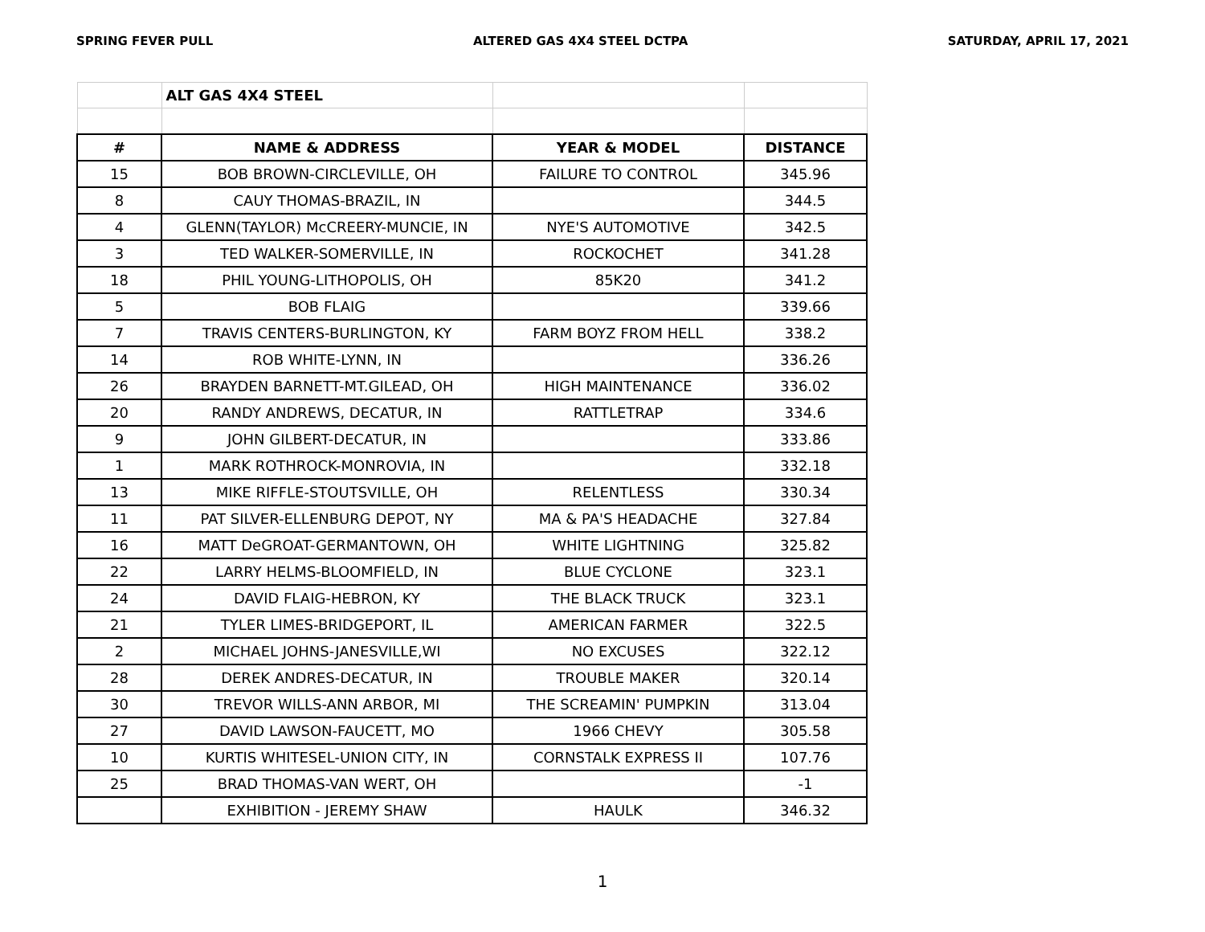SPRING FEVER PULL ALTERED GAS 4X4 STEEL DCTPA SATURDAY, APRIL 17, 2021
| | ALT GAS 4X4 STEEL | | |
| # | NAME & ADDRESS | YEAR & MODEL | DISTANCE |
| 15 | BOB BROWN-CIRCLEVILLE, OH | FAILURE TO CONTROL | 345.96 |
| 8 | CAUY THOMAS-BRAZIL, IN | | 344.5 |
| 4 | GLENN(TAYLOR) McCREERY-MUNCIE, IN | NYE'S AUTOMOTIVE | 342.5 |
| 3 | TED WALKER-SOMERVILLE, IN | ROCKOCHET | 341.28 |
| 18 | PHIL YOUNG-LITHOPOLIS, OH | 85K20 | 341.2 |
| 5 | BOB FLAIG | | 339.66 |
| 7 | TRAVIS CENTERS-BURLINGTON, KY | FARM BOYZ FROM HELL | 338.2 |
| 14 | ROB WHITE-LYNN, IN | | 336.26 |
| 26 | BRAYDEN BARNETT-MT.GILEAD, OH | HIGH MAINTENANCE | 336.02 |
| 20 | RANDY ANDREWS, DECATUR, IN | RATTLETRAP | 334.6 |
| 9 | JOHN GILBERT-DECATUR, IN | | 333.86 |
| 1 | MARK ROTHROCK-MONROVIA, IN | | 332.18 |
| 13 | MIKE RIFFLE-STOUTSVILLE, OH | RELENTLESS | 330.34 |
| 11 | PAT SILVER-ELLENBURG DEPOT, NY | MA & PA'S HEADACHE | 327.84 |
| 16 | MATT DeGROAT-GERMANTOWN, OH | WHITE LIGHTNING | 325.82 |
| 22 | LARRY HELMS-BLOOMFIELD, IN | BLUE CYCLONE | 323.1 |
| 24 | DAVID FLAIG-HEBRON, KY | THE BLACK TRUCK | 323.1 |
| 21 | TYLER LIMES-BRIDGEPORT, IL | AMERICAN FARMER | 322.5 |
| 2 | MICHAEL JOHNS-JANESVILLE,WI | NO EXCUSES | 322.12 |
| 28 | DEREK ANDRES-DECATUR, IN | TROUBLE MAKER | 320.14 |
| 30 | TREVOR WILLS-ANN ARBOR, MI | THE SCREAMIN' PUMPKIN | 313.04 |
| 27 | DAVID LAWSON-FAUCETT, MO | 1966 CHEVY | 305.58 |
| 10 | KURTIS WHITESEL-UNION CITY, IN | CORNSTALK EXPRESS II | 107.76 |
| 25 | BRAD THOMAS-VAN WERT, OH | | -1 |
| | EXHIBITION - JEREMY SHAW | HAULK | 346.32 |
1